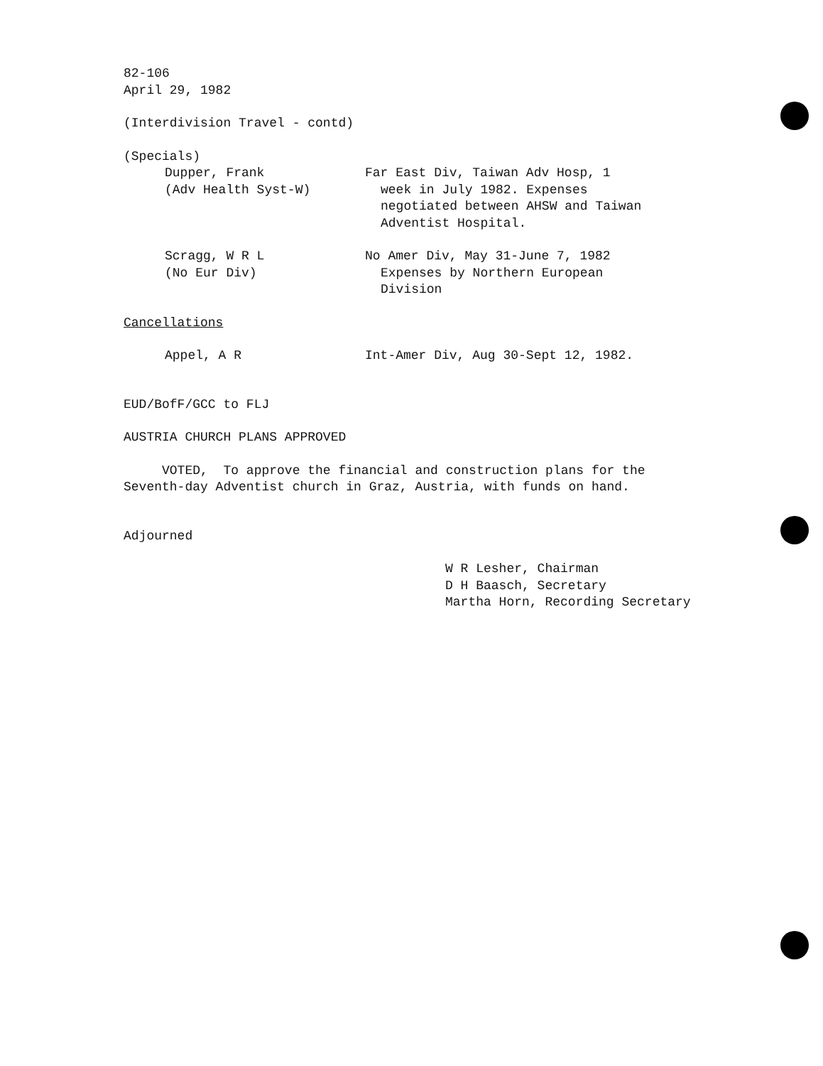82-106
April 29, 1982
(Interdivision Travel - contd)
(Specials)
Dupper, Frank
(Adv Health Syst-W)
Far East Div, Taiwan Adv Hosp, 1
week in July 1982. Expenses
negotiated between AHSW and Taiwan
Adventist Hospital.
Scragg, W R L
(No Eur Div)
No Amer Div, May 31-June 7, 1982
Expenses by Northern European
Division
Cancellations
Appel, A R Int-Amer Div, Aug 30-Sept 12, 1982.
EUD/BofF/GCC to FLJ
AUSTRIA CHURCH PLANS APPROVED
VOTED, To approve the financial and construction plans for the
Seventh-day Adventist church in Graz, Austria, with funds on hand.
Adjourned
W R Lesher, Chairman
D H Baasch, Secretary
Martha Horn, Recording Secretary